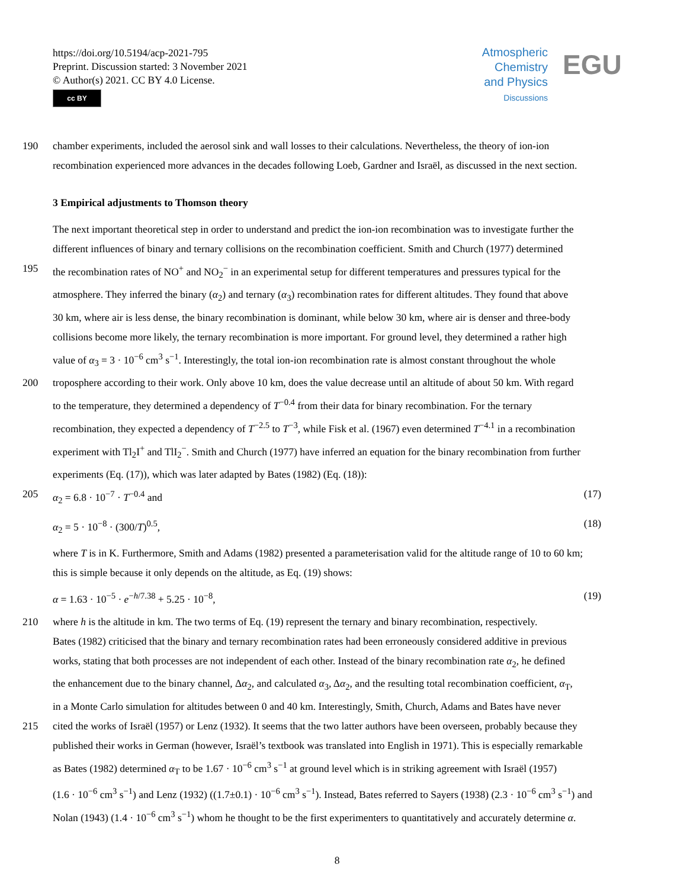https://doi.org/10.5194/acp-2021-795
Preprint. Discussion started: 3 November 2021
© Author(s) 2021. CC BY 4.0 License.
cc BY
Atmospheric
Chemistry
and Physics
Discussions
EGU
190 chamber experiments, included the aerosol sink and wall losses to their calculations. Nevertheless, the theory of ion-ion
recombination experienced more advances in the decades following Loeb, Gardner and Israël, as discussed in the next section.
3 Empirical adjustments to Thomson theory
The next important theoretical step in order to understand and predict the ion-ion recombination was to investigate further the
different influences of binary and ternary collisions on the recombination coefficient. Smith and Church (1977) determined
195 the recombination rates of NO<sup>+</sup> and NO<sub>2</sub><sup>−</sup> in an experimental setup for different temperatures and pressures typical for the
atmosphere. They inferred the binary (α<sub>2</sub>) and ternary (α<sub>3</sub>) recombination rates for different altitudes. They found that above
30 km, where air is less dense, the binary recombination is dominant, while below 30 km, where air is denser and three-body
collisions become more likely, the ternary recombination is more important. For ground level, they determined a rather high
value of α<sub>3</sub> = 3 · 10<sup>−6</sup> cm<sup>3</sup> s<sup>−1</sup>. Interestingly, the total ion-ion recombination rate is almost constant throughout the whole
200 troposphere according to their work. Only above 10 km, does the value decrease until an altitude of about 50 km. With regard
to the temperature, they determined a dependency of T<sup>−0.4</sup> from their data for binary recombination. For the ternary
recombination, they expected a dependency of T<sup>−2.5</sup> to T<sup>−3</sup>, while Fisk et al. (1967) even determined T<sup>−4.1</sup> in a recombination
experiment with Tl<sub>2</sub>I<sup>+</sup> and TlI<sub>2</sub><sup>−</sup>. Smith and Church (1977) have inferred an equation for the binary recombination from further
experiments (Eq. (17)), which was later adapted by Bates (1982) (Eq. (18)):
205 α<sub>2</sub> = 6.8 · 10<sup>−7</sup> · T<sup>−0.4</sup> and (17)
α<sub>2</sub> = 5 · 10<sup>−8</sup> · (300/T)<sup>0.5</sup>, (18)
where T is in K. Furthermore, Smith and Adams (1982) presented a parameterisation valid for the altitude range of 10 to 60 km;
this is simple because it only depends on the altitude, as Eq. (19) shows:
α = 1.63 · 10<sup>−5</sup> · e<sup>−h/7.38</sup> + 5.25 · 10<sup>−8</sup>, (19)
210 where h is the altitude in km. The two terms of Eq. (19) represent the ternary and binary recombination, respectively.
Bates (1982) criticised that the binary and ternary recombination rates had been erroneously considered additive in previous
works, stating that both processes are not independent of each other. Instead of the binary recombination rate α<sub>2</sub>, he defined
the enhancement due to the binary channel, Δα<sub>2</sub>, and calculated α<sub>3</sub>, Δα<sub>2</sub>, and the resulting total recombination coefficient, α<sub>T</sub>,
in a Monte Carlo simulation for altitudes between 0 and 40 km. Interestingly, Smith, Church, Adams and Bates have never
215 cited the works of Israël (1957) or Lenz (1932). It seems that the two latter authors have been overseen, probably because they
published their works in German (however, Israël’s textbook was translated into English in 1971). This is especially remarkable
as Bates (1982) determined α<sub>T</sub> to be 1.67 · 10<sup>−6</sup> cm<sup>3</sup> s<sup>−1</sup> at ground level which is in striking agreement with Israël (1957)
(1.6 · 10<sup>−6</sup> cm<sup>3</sup> s<sup>−1</sup>) and Lenz (1932) ((1.7±0.1) · 10<sup>−6</sup> cm<sup>3</sup> s<sup>−1</sup>). Instead, Bates referred to Sayers (1938) (2.3 · 10<sup>−6</sup> cm<sup>3</sup> s<sup>−1</sup>) and
Nolan (1943) (1.4 · 10<sup>−6</sup> cm<sup>3</sup> s<sup>−1</sup>) whom he thought to be the first experimenters to quantitatively and accurately determine α.
8